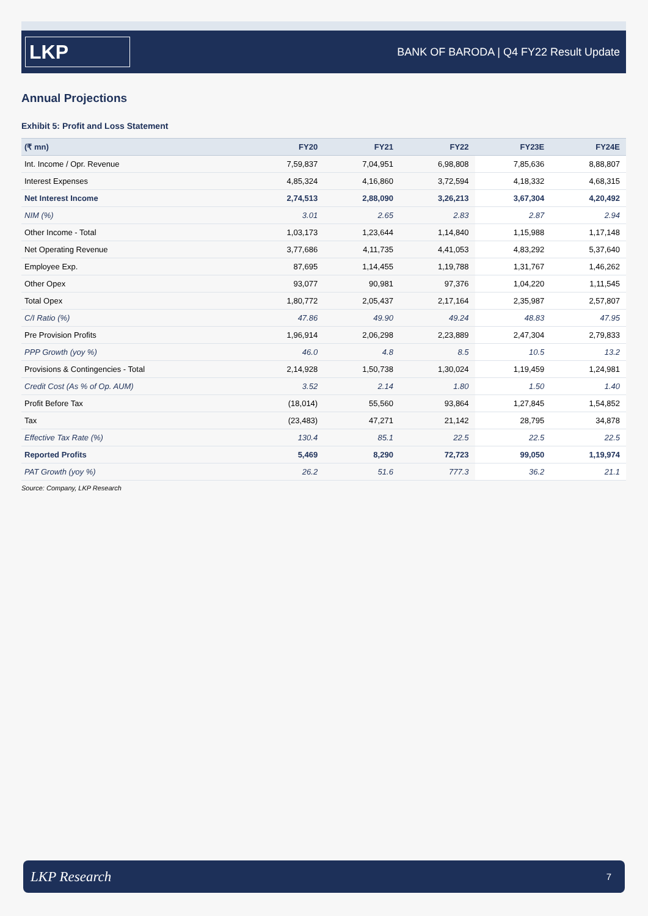LKP
BANK OF BARODA | Q4 FY22 Result Update
Annual Projections
Exhibit 5: Profit and Loss Statement
| (₹ mn) | FY20 | FY21 | FY22 | FY23E | FY24E |
| --- | --- | --- | --- | --- | --- |
| Int. Income / Opr. Revenue | 7,59,837 | 7,04,951 | 6,98,808 | 7,85,636 | 8,88,807 |
| Interest Expenses | 4,85,324 | 4,16,860 | 3,72,594 | 4,18,332 | 4,68,315 |
| Net Interest Income | 2,74,513 | 2,88,090 | 3,26,213 | 3,67,304 | 4,20,492 |
| NIM (%) | 3.01 | 2.65 | 2.83 | 2.87 | 2.94 |
| Other Income - Total | 1,03,173 | 1,23,644 | 1,14,840 | 1,15,988 | 1,17,148 |
| Net Operating Revenue | 3,77,686 | 4,11,735 | 4,41,053 | 4,83,292 | 5,37,640 |
| Employee Exp. | 87,695 | 1,14,455 | 1,19,788 | 1,31,767 | 1,46,262 |
| Other Opex | 93,077 | 90,981 | 97,376 | 1,04,220 | 1,11,545 |
| Total Opex | 1,80,772 | 2,05,437 | 2,17,164 | 2,35,987 | 2,57,807 |
| C/I Ratio (%) | 47.86 | 49.90 | 49.24 | 48.83 | 47.95 |
| Pre Provision Profits | 1,96,914 | 2,06,298 | 2,23,889 | 2,47,304 | 2,79,833 |
| PPP Growth (yoy %) | 46.0 | 4.8 | 8.5 | 10.5 | 13.2 |
| Provisions & Contingencies - Total | 2,14,928 | 1,50,738 | 1,30,024 | 1,19,459 | 1,24,981 |
| Credit Cost (As % of Op. AUM) | 3.52 | 2.14 | 1.80 | 1.50 | 1.40 |
| Profit Before Tax | (18,014) | 55,560 | 93,864 | 1,27,845 | 1,54,852 |
| Tax | (23,483) | 47,271 | 21,142 | 28,795 | 34,878 |
| Effective Tax Rate (%) | 130.4 | 85.1 | 22.5 | 22.5 | 22.5 |
| Reported Profits | 5,469 | 8,290 | 72,723 | 99,050 | 1,19,974 |
| PAT Growth (yoy %) | 26.2 | 51.6 | 777.3 | 36.2 | 21.1 |
Source: Company, LKP Research
LKP Research 7